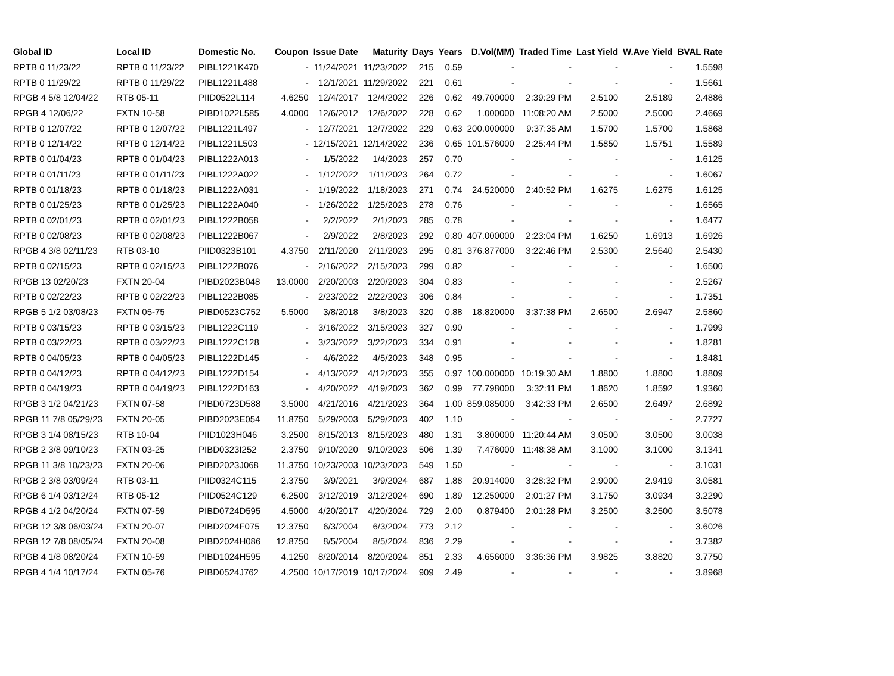| Global ID | Local ID | Domestic No. | Coupon | Issue Date | Maturity | Days | Years | D.Vol(MM) | Traded Time | Last Yield | W.Ave Yield | BVAL Rate |
| --- | --- | --- | --- | --- | --- | --- | --- | --- | --- | --- | --- | --- |
| RPTB 0 11/23/22 | RPTB 0 11/23/22 | PIBL1221K470 | - | 11/24/2021 | 11/23/2022 | 215 | 0.59 | - | - | - | - | 1.5598 |
| RPTB 0 11/29/22 | RPTB 0 11/29/22 | PIBL1221L488 | - | 12/1/2021 | 11/29/2022 | 221 | 0.61 | - | - | - | - | 1.5661 |
| RPGB 4 5/8 12/04/22 | RTB 05-11 | PIID0522L114 | 4.6250 | 12/4/2017 | 12/4/2022 | 226 | 0.62 | 49.700000 | 2:39:29 PM | 2.5100 | 2.5189 | 2.4886 |
| RPGB 4 12/06/22 | FXTN 10-58 | PIBD1022L585 | 4.0000 | 12/6/2012 | 12/6/2022 | 228 | 0.62 | 1.000000 | 11:08:20 AM | 2.5000 | 2.5000 | 2.4669 |
| RPTB 0 12/07/22 | RPTB 0 12/07/22 | PIBL1221L497 | - | 12/7/2021 | 12/7/2022 | 229 | 0.63 | 200.000000 | 9:37:35 AM | 1.5700 | 1.5700 | 1.5868 |
| RPTB 0 12/14/22 | RPTB 0 12/14/22 | PIBL1221L503 | - | 12/15/2021 | 12/14/2022 | 236 | 0.65 | 101.576000 | 2:25:44 PM | 1.5850 | 1.5751 | 1.5589 |
| RPTB 0 01/04/23 | RPTB 0 01/04/23 | PIBL1222A013 | - | 1/5/2022 | 1/4/2023 | 257 | 0.70 | - | - | - | - | 1.6125 |
| RPTB 0 01/11/23 | RPTB 0 01/11/23 | PIBL1222A022 | - | 1/12/2022 | 1/11/2023 | 264 | 0.72 | - | - | - | - | 1.6067 |
| RPTB 0 01/18/23 | RPTB 0 01/18/23 | PIBL1222A031 | - | 1/19/2022 | 1/18/2023 | 271 | 0.74 | 24.520000 | 2:40:52 PM | 1.6275 | 1.6275 | 1.6125 |
| RPTB 0 01/25/23 | RPTB 0 01/25/23 | PIBL1222A040 | - | 1/26/2022 | 1/25/2023 | 278 | 0.76 | - | - | - | - | 1.6565 |
| RPTB 0 02/01/23 | RPTB 0 02/01/23 | PIBL1222B058 | - | 2/2/2022 | 2/1/2023 | 285 | 0.78 | - | - | - | - | 1.6477 |
| RPTB 0 02/08/23 | RPTB 0 02/08/23 | PIBL1222B067 | - | 2/9/2022 | 2/8/2023 | 292 | 0.80 | 407.000000 | 2:23:04 PM | 1.6250 | 1.6913 | 1.6926 |
| RPGB 4 3/8 02/11/23 | RTB 03-10 | PIID0323B101 | 4.3750 | 2/11/2020 | 2/11/2023 | 295 | 0.81 | 376.877000 | 3:22:46 PM | 2.5300 | 2.5640 | 2.5430 |
| RPTB 0 02/15/23 | RPTB 0 02/15/23 | PIBL1222B076 | - | 2/16/2022 | 2/15/2023 | 299 | 0.82 | - | - | - | - | 1.6500 |
| RPGB 13 02/20/23 | FXTN 20-04 | PIBD2023B048 | 13.0000 | 2/20/2003 | 2/20/2023 | 304 | 0.83 | - | - | - | - | 2.5267 |
| RPTB 0 02/22/23 | RPTB 0 02/22/23 | PIBL1222B085 | - | 2/23/2022 | 2/22/2023 | 306 | 0.84 | - | - | - | - | 1.7351 |
| RPGB 5 1/2 03/08/23 | FXTN 05-75 | PIBD0523C752 | 5.5000 | 3/8/2018 | 3/8/2023 | 320 | 0.88 | 18.820000 | 3:37:38 PM | 2.6500 | 2.6947 | 2.5860 |
| RPTB 0 03/15/23 | RPTB 0 03/15/23 | PIBL1222C119 | - | 3/16/2022 | 3/15/2023 | 327 | 0.90 | - | - | - | - | 1.7999 |
| RPTB 0 03/22/23 | RPTB 0 03/22/23 | PIBL1222C128 | - | 3/23/2022 | 3/22/2023 | 334 | 0.91 | - | - | - | - | 1.8281 |
| RPTB 0 04/05/23 | RPTB 0 04/05/23 | PIBL1222D145 | - | 4/6/2022 | 4/5/2023 | 348 | 0.95 | - | - | - | - | 1.8481 |
| RPTB 0 04/12/23 | RPTB 0 04/12/23 | PIBL1222D154 | - | 4/13/2022 | 4/12/2023 | 355 | 0.97 | 100.000000 | 10:19:30 AM | 1.8800 | 1.8800 | 1.8809 |
| RPTB 0 04/19/23 | RPTB 0 04/19/23 | PIBL1222D163 | - | 4/20/2022 | 4/19/2023 | 362 | 0.99 | 77.798000 | 3:32:11 PM | 1.8620 | 1.8592 | 1.9360 |
| RPGB 3 1/2 04/21/23 | FXTN 07-58 | PIBD0723D588 | 3.5000 | 4/21/2016 | 4/21/2023 | 364 | 1.00 | 859.085000 | 3:42:33 PM | 2.6500 | 2.6497 | 2.6892 |
| RPGB 11 7/8 05/29/23 | FXTN 20-05 | PIBD2023E054 | 11.8750 | 5/29/2003 | 5/29/2023 | 402 | 1.10 | - | - | - | - | 2.7727 |
| RPGB 3 1/4 08/15/23 | RTB 10-04 | PIID1023H046 | 3.2500 | 8/15/2013 | 8/15/2023 | 480 | 1.31 | 3.800000 | 11:20:44 AM | 3.0500 | 3.0500 | 3.0038 |
| RPGB 2 3/8 09/10/23 | FXTN 03-25 | PIBD0323I252 | 2.3750 | 9/10/2020 | 9/10/2023 | 506 | 1.39 | 7.476000 | 11:48:38 AM | 3.1000 | 3.1000 | 3.1341 |
| RPGB 11 3/8 10/23/23 | FXTN 20-06 | PIBD2023J068 | 11.3750 | 10/23/2003 | 10/23/2023 | 549 | 1.50 | - | - | - | - | 3.1031 |
| RPGB 2 3/8 03/09/24 | RTB 03-11 | PIID0324C115 | 2.3750 | 3/9/2021 | 3/9/2024 | 687 | 1.88 | 20.914000 | 3:28:32 PM | 2.9000 | 2.9419 | 3.0581 |
| RPGB 6 1/4 03/12/24 | RTB 05-12 | PIID0524C129 | 6.2500 | 3/12/2019 | 3/12/2024 | 690 | 1.89 | 12.250000 | 2:01:27 PM | 3.1750 | 3.0934 | 3.2290 |
| RPGB 4 1/2 04/20/24 | FXTN 07-59 | PIBD0724D595 | 4.5000 | 4/20/2017 | 4/20/2024 | 729 | 2.00 | 0.879400 | 2:01:28 PM | 3.2500 | 3.2500 | 3.5078 |
| RPGB 12 3/8 06/03/24 | FXTN 20-07 | PIBD2024F075 | 12.3750 | 6/3/2004 | 6/3/2024 | 773 | 2.12 | - | - | - | - | 3.6026 |
| RPGB 12 7/8 08/05/24 | FXTN 20-08 | PIBD2024H086 | 12.8750 | 8/5/2004 | 8/5/2024 | 836 | 2.29 | - | - | - | - | 3.7382 |
| RPGB 4 1/8 08/20/24 | FXTN 10-59 | PIBD1024H595 | 4.1250 | 8/20/2014 | 8/20/2024 | 851 | 2.33 | 4.656000 | 3:36:36 PM | 3.9825 | 3.8820 | 3.7750 |
| RPGB 4 1/4 10/17/24 | FXTN 05-76 | PIBD0524J762 | 4.2500 | 10/17/2019 | 10/17/2024 | 909 | 2.49 | - | - | - | - | 3.8968 |